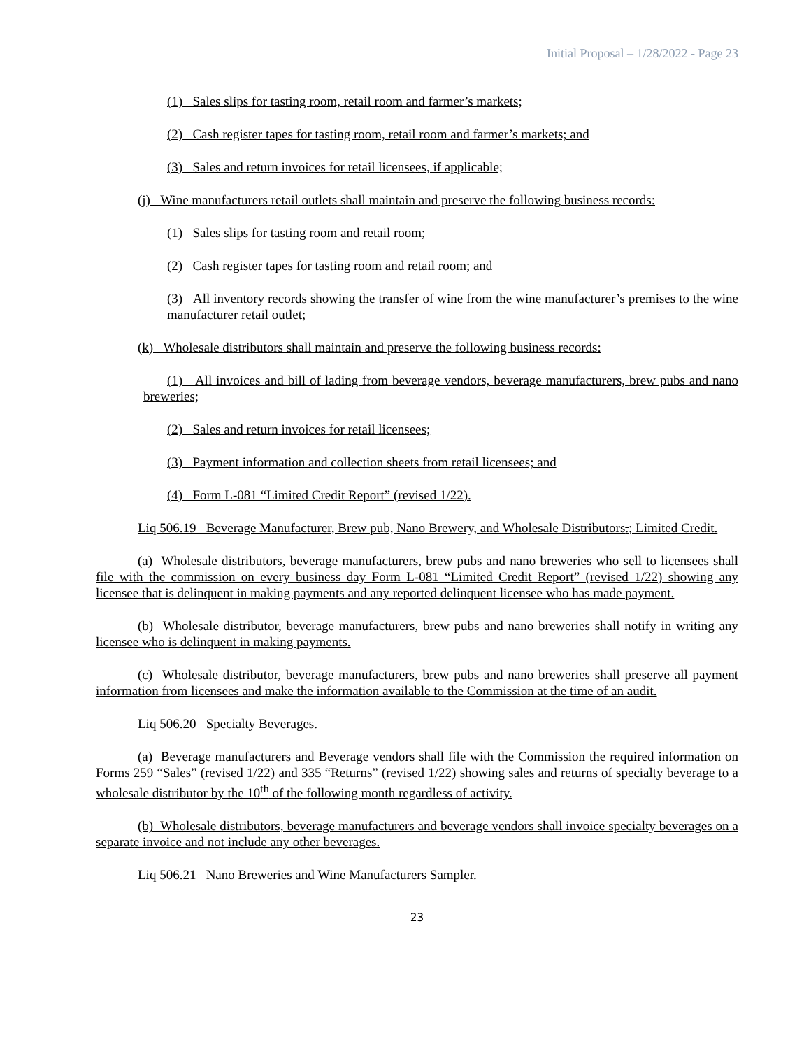Initial Proposal – 1/28/2022 - Page 23
(1) Sales slips for tasting room, retail room and farmer’s markets;
(2) Cash register tapes for tasting room, retail room and farmer’s markets; and
(3) Sales and return invoices for retail licensees, if applicable;
(j) Wine manufacturers retail outlets shall maintain and preserve the following business records:
(1) Sales slips for tasting room and retail room;
(2) Cash register tapes for tasting room and retail room; and
(3) All inventory records showing the transfer of wine from the wine manufacturer’s premises to the wine manufacturer retail outlet;
(k) Wholesale distributors shall maintain and preserve the following business records:
(1) All invoices and bill of lading from beverage vendors, beverage manufacturers, brew pubs and nano breweries;
(2) Sales and return invoices for retail licensees;
(3) Payment information and collection sheets from retail licensees; and
(4) Form L-081 “Limited Credit Report” (revised 1/22).
Liq 506.19 Beverage Manufacturer, Brew pub, Nano Brewery, and Wholesale Distributors.; Limited Credit.
(a) Wholesale distributors, beverage manufacturers, brew pubs and nano breweries who sell to licensees shall file with the commission on every business day Form L-081 “Limited Credit Report” (revised 1/22) showing any licensee that is delinquent in making payments and any reported delinquent licensee who has made payment.
(b) Wholesale distributor, beverage manufacturers, brew pubs and nano breweries shall notify in writing any licensee who is delinquent in making payments.
(c) Wholesale distributor, beverage manufacturers, brew pubs and nano breweries shall preserve all payment information from licensees and make the information available to the Commission at the time of an audit.
Liq 506.20 Specialty Beverages.
(a) Beverage manufacturers and Beverage vendors shall file with the Commission the required information on Forms 259 “Sales” (revised 1/22) and 335 “Returns” (revised 1/22) showing sales and returns of specialty beverage to a wholesale distributor by the 10<sup>th</sup> of the following month regardless of activity.
(b) Wholesale distributors, beverage manufacturers and beverage vendors shall invoice specialty beverages on a separate invoice and not include any other beverages.
Liq 506.21 Nano Breweries and Wine Manufacturers Sampler.
23